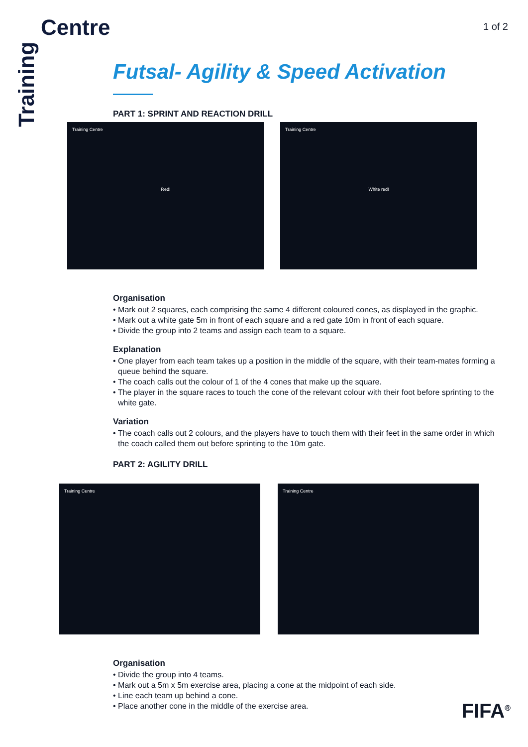Centre
Training
1 of 2
Futsal- Agility & Speed Activation
PART 1: SPRINT AND REACTION DRILL
Training Centre
Red!
Training Centre
White red!
Organisation
• Mark out 2 squares, each comprising the same 4 different coloured cones, as displayed in the graphic.
• Mark out a white gate 5m in front of each square and a red gate 10m in front of each square.
• Divide the group into 2 teams and assign each team to a square.
Explanation
• One player from each team takes up a position in the middle of the square, with their team-mates forming a queue behind the square.
• The coach calls out the colour of 1 of the 4 cones that make up the square.
• The player in the square races to touch the cone of the relevant colour with their foot before sprinting to the white gate.
Variation
• The coach calls out 2 colours, and the players have to touch them with their feet in the same order in which the coach called them out before sprinting to the 10m gate.
PART 2: AGILITY DRILL
Training Centre Training Centre
Organisation
• Divide the group into 4 teams.
• Mark out a 5m x 5m exercise area, placing a cone at the midpoint of each side.
• Line each team up behind a cone.
• Place another cone in the middle of the exercise area.
FIFA<sup>®</sup>